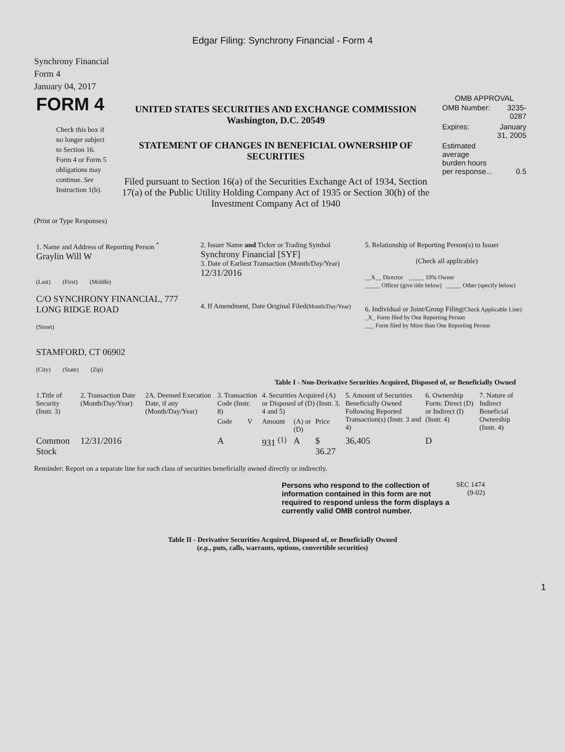Edgar Filing: Synchrony Financial - Form 4
Synchrony Financial
Form 4
January 04, 2017
| FORM 4 Check this box if no longer subject to Section 16. Form 4 or Form 5 obligations may continue. See Instruction 1(b). | UNITED STATES SECURITIES AND EXCHANGE COMMISSION Washington, D.C. 20549 STATEMENT OF CHANGES IN BENEFICIAL OWNERSHIP OF SECURITIES Filed pursuant to Section 16(a) of the Securities Exchange Act of 1934, Section 17(a) of the Public Utility Holding Company Act of 1935 or Section 30(h) of the Investment Company Act of 1940 | OMB APPROVAL / OMB Number: / 3235-0287 / / Expires: / January 31, 2005 / / Estimated average burden hours per response... / 0.5 / |
(Print or Type Responses)
| 1. Name and Address of Reporting Person <sup>*</sup> Graylin Will W (Last) (First) (Middle) C/O SYNCHRONY FINANCIAL, 777 LONG RIDGE ROAD (Street) STAMFORD, CT 06902 (City) (State) (Zip) | 2. Issuer Name and Ticker or Trading Symbol Synchrony Financial [SYF] 3. Date of Earliest Transaction (Month/Day/Year) 12/31/2016 4. If Amendment, Date Original Filed (Month/Day/Year) | 5. Relationship of Reporting Person(s) to Issuer (Check all applicable) __X__ Director _____ 10% Owner _____ Officer (give title below) _____ Other (specify below) 6. Individual or Joint/Group Filing (Check Applicable Line) _X_ Form filed by One Reporting Person ___ Form filed by More than One Reporting Person |
Table I - Non-Derivative Securities Acquired, Disposed of, or Beneficially Owned
| 1.Title of Security (Instr. 3) | 2. Transaction Date (Month/Day/Year) | 2A. Deemed Execution Date, if any (Month/Day/Year) | 3. Transaction Code (Instr. 8) | | 4. Securities Acquired (A) or Disposed of (D) (Instr. 3, 4 and 5) | | | 5. Amount of Securities Beneficially Owned Following Reported Transaction(s) (Instr. 3 and 4) | 6. Ownership Form: Direct (D) or Indirect (I) (Instr. 4) | 7. Nature of Indirect Beneficial Ownership (Instr. 4) |
| --- | --- | --- | --- | --- | --- | --- | --- | --- | --- | --- |
| | | | Code | V | Amount | (A) or (D) | Price | | | |
| Common Stock | 12/31/2016 | | A | | 931 <sup>(1)</sup> | A | $ 36.27 | 36,405 | D | |
Reminder: Report on a separate line for each class of securities beneficially owned directly or indirectly.
| Persons who respond to the collection of information contained in this form are not required to respond unless the form displays a currently valid OMB control number. | SEC 1474 (9-02) |
Table II - Derivative Securities Acquired, Disposed of, or Beneficially Owned
(e.g., puts, calls, warrants, options, convertible securities)
1